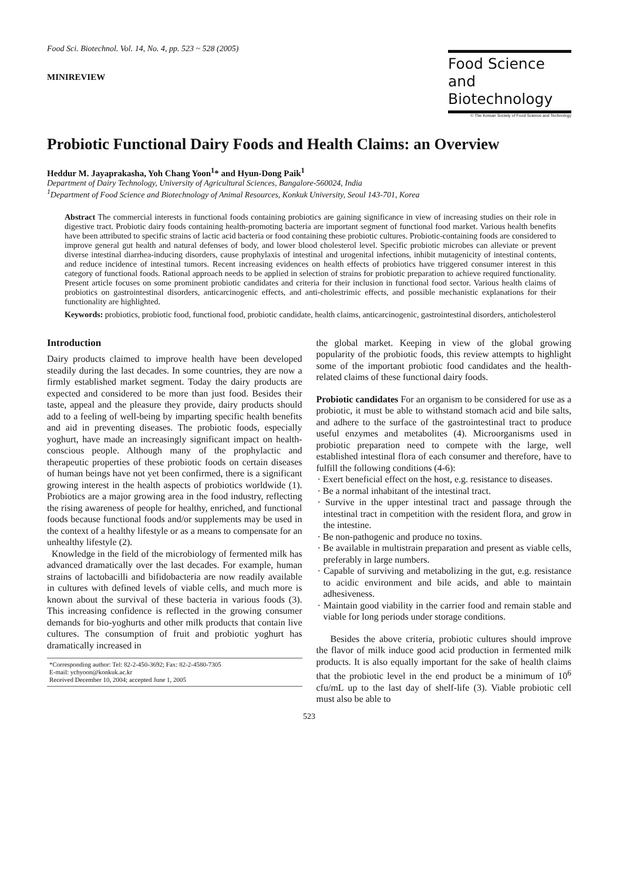Food Sci. Biotechnol. Vol. 14, No. 4, pp. 523 ~ 528 (2005)
MINIREVIEW
Food Science
and Biotechnology
© The Korean Society of Food Science and Technology
Probiotic Functional Dairy Foods and Health Claims: an Overview
Heddur M. Jayaprakasha, Yoh Chang Yoon<sup>1</sup>* and Hyun-Dong Paik<sup>1</sup>
Department of Dairy Technology, University of Agricultural Sciences, Bangalore-560024, India
<sup>1</sup> Department of Food Science and Biotechnology of Animal Resources, Konkuk University, Seoul 143-701, Korea
Abstract The commercial interests in functional foods containing probiotics are gaining significance in view of increasing studies on their role in digestive tract. Probiotic dairy foods containing health-promoting bacteria are important segment of functional food market. Various health benefits have been attributed to specific strains of lactic acid bacteria or food containing these probiotic cultures. Probiotic-containing foods are considered to improve general gut health and natural defenses of body, and lower blood cholesterol level. Specific probiotic microbes can alleviate or prevent diverse intestinal diarrhea-inducing disorders, cause prophylaxis of intestinal and urogenital infections, inhibit mutagenicity of intestinal contents, and reduce incidence of intestinal tumors. Recent increasing evidences on health effects of probiotics have triggered consumer interest in this category of functional foods. Rational approach needs to be applied in selection of strains for probiotic preparation to achieve required functionality. Present article focuses on some prominent probiotic candidates and criteria for their inclusion in functional food sector. Various health claims of probiotics on gastrointestinal disorders, anticarcinogenic effects, and anti-cholestrimic effects, and possible mechanistic explanations for their functionality are highlighted.
Keywords: probiotics, probiotic food, functional food, probiotic candidate, health claims, anticarcinogenic, gastrointestinal disorders, anticholesterol
Introduction
Dairy products claimed to improve health have been developed steadily during the last decades. In some countries, they are now a firmly established market segment. Today the dairy products are expected and considered to be more than just food. Besides their taste, appeal and the pleasure they provide, dairy products should add to a feeling of well-being by imparting specific health benefits and aid in preventing diseases. The probiotic foods, especially yoghurt, have made an increasingly significant impact on health-conscious people. Although many of the prophylactic and therapeutic properties of these probiotic foods on certain diseases of human beings have not yet been confirmed, there is a significant growing interest in the health aspects of probiotics worldwide (1). Probiotics are a major growing area in the food industry, reflecting the rising awareness of people for healthy, enriched, and functional foods because functional foods and/or supplements may be used in the context of a healthy lifestyle or as a means to compensate for an unhealthy lifestyle (2).
Knowledge in the field of the microbiology of fermented milk has advanced dramatically over the last decades. For example, human strains of lactobacilli and bifidobacteria are now readily available in cultures with defined levels of viable cells, and much more is known about the survival of these bacteria in various foods (3). This increasing confidence is reflected in the growing consumer demands for bio-yoghurts and other milk products that contain live cultures. The consumption of fruit and probiotic yoghurt has dramatically increased in
*Corresponding author: Tel: 82-2-450-3692; Fax: 82-2-4580-7305
E-mail: ychyoon@konkuk.ac.kr
Received December 10, 2004; accepted June 1, 2005
the global market. Keeping in view of the global growing popularity of the probiotic foods, this review attempts to highlight some of the important probiotic food candidates and the health-related claims of these functional dairy foods.
Probiotic candidates For an organism to be considered for use as a probiotic, it must be able to withstand stomach acid and bile salts, and adhere to the surface of the gastrointestinal tract to produce useful enzymes and metabolites (4). Microorganisms used in probiotic preparation need to compete with the large, well established intestinal flora of each consumer and therefore, have to fulfill the following conditions (4-6):
· Exert beneficial effect on the host, e.g. resistance to diseases.
· Be a normal inhabitant of the intestinal tract.
· Survive in the upper intestinal tract and passage through the intestinal tract in competition with the resident flora, and grow in the intestine.
· Be non-pathogenic and produce no toxins.
· Be available in multistrain preparation and present as viable cells, preferably in large numbers.
· Capable of surviving and metabolizing in the gut, e.g. resistance to acidic environment and bile acids, and able to maintain adhesiveness.
· Maintain good viability in the carrier food and remain stable and viable for long periods under storage conditions.
Besides the above criteria, probiotic cultures should improve the flavor of milk induce good acid production in fermented milk products. It is also equally important for the sake of health claims that the probiotic level in the end product be a minimum of 10<sup>6</sup> cfu/mL up to the last day of shelf-life (3). Viable probiotic cell must also be able to
523